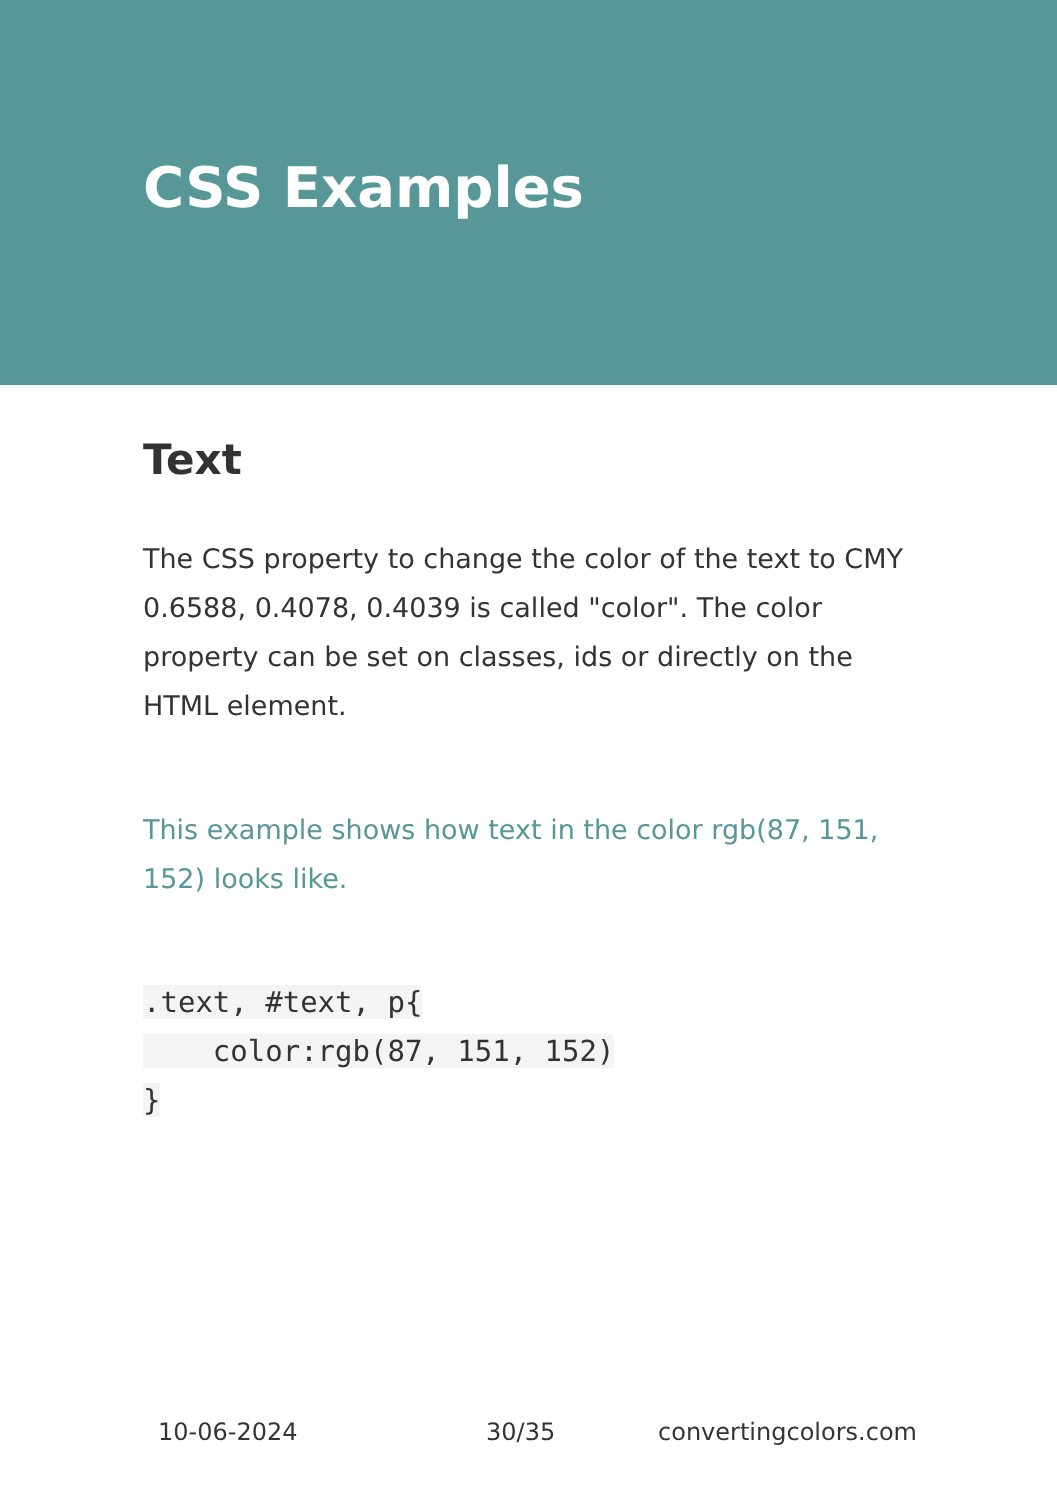CSS Examples
Text
The CSS property to change the color of the text to CMY 0.6588, 0.4078, 0.4039 is called "color". The color property can be set on classes, ids or directly on the HTML element.
This example shows how text in the color rgb(87, 151, 152) looks like.
.text, #text, p{
    color:rgb(87, 151, 152)
}
10-06-2024 30/35 convertingcolors.com